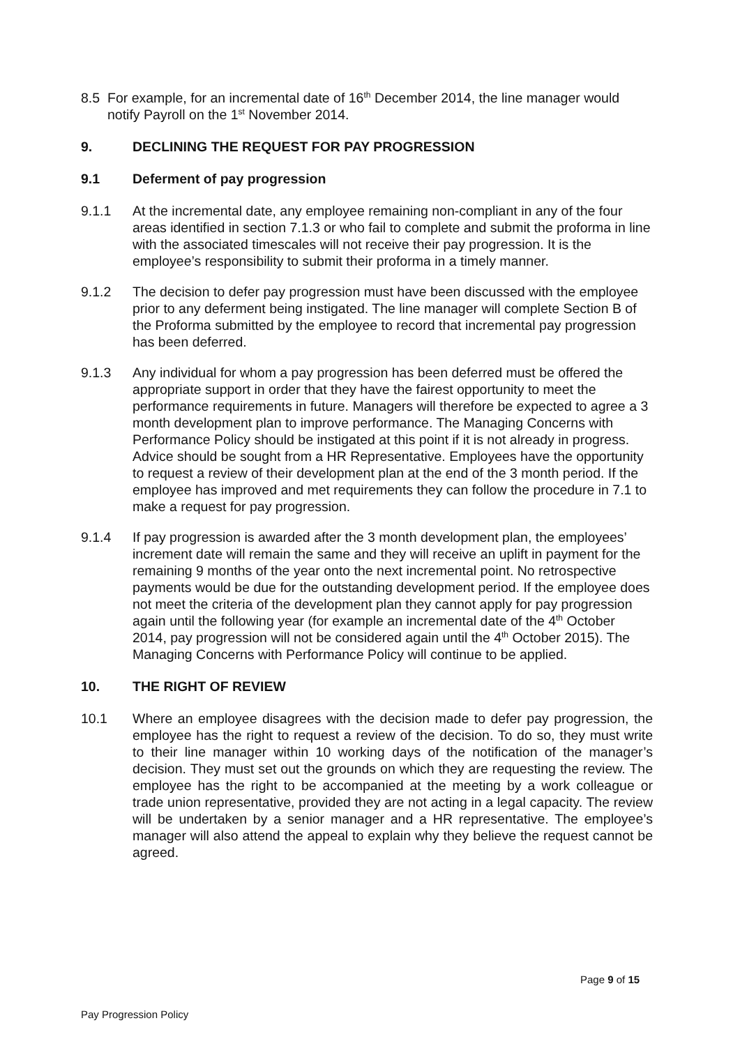8.5 For example, for an incremental date of 16<sup>th</sup> December 2014, the line manager would notify Payroll on the 1<sup>st</sup> November 2014.
9. DECLINING THE REQUEST FOR PAY PROGRESSION
9.1 Deferment of pay progression
9.1.1 At the incremental date, any employee remaining non-compliant in any of the four areas identified in section 7.1.3 or who fail to complete and submit the proforma in line with the associated timescales will not receive their pay progression. It is the employee’s responsibility to submit their proforma in a timely manner.
9.1.2 The decision to defer pay progression must have been discussed with the employee prior to any deferment being instigated. The line manager will complete Section B of the Proforma submitted by the employee to record that incremental pay progression has been deferred.
9.1.3 Any individual for whom a pay progression has been deferred must be offered the appropriate support in order that they have the fairest opportunity to meet the performance requirements in future. Managers will therefore be expected to agree a 3 month development plan to improve performance. The Managing Concerns with Performance Policy should be instigated at this point if it is not already in progress. Advice should be sought from a HR Representative. Employees have the opportunity to request a review of their development plan at the end of the 3 month period. If the employee has improved and met requirements they can follow the procedure in 7.1 to make a request for pay progression.
9.1.4 If pay progression is awarded after the 3 month development plan, the employees’ increment date will remain the same and they will receive an uplift in payment for the remaining 9 months of the year onto the next incremental point. No retrospective payments would be due for the outstanding development period. If the employee does not meet the criteria of the development plan they cannot apply for pay progression again until the following year (for example an incremental date of the 4<sup>th</sup> October 2014, pay progression will not be considered again until the 4<sup>th</sup> October 2015). The Managing Concerns with Performance Policy will continue to be applied.
10. THE RIGHT OF REVIEW
10.1 Where an employee disagrees with the decision made to defer pay progression, the employee has the right to request a review of the decision. To do so, they must write to their line manager within 10 working days of the notification of the manager’s decision. They must set out the grounds on which they are requesting the review. The employee has the right to be accompanied at the meeting by a work colleague or trade union representative, provided they are not acting in a legal capacity. The review will be undertaken by a senior manager and a HR representative. The employee’s manager will also attend the appeal to explain why they believe the request cannot be agreed.
Page 9 of 15
Pay Progression Policy